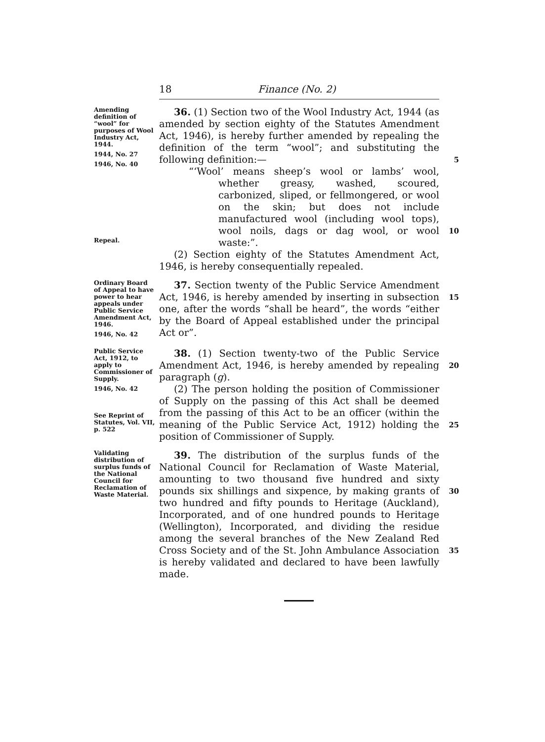18 Finance (No. 2)
Amending definition of “wool” for purposes of Wool Industry Act, 1944.
1944, No. 27
1946, No. 40
Repeal.
36. (1) Section two of the Wool Industry Act, 1944 (as amended by section eighty of the Statutes Amendment Act, 1946), is hereby further amended by repealing the definition of the term “wool”; and substituting the following definition:—
“‘Wool’ means sheep’s wool or lambs’ wool, whether greasy, washed, scoured, carbonized, sliped, or fellmongered, or wool on the skin; but does not include manufactured wool (including wool tops), wool noils, dags or dag wool, or wool waste:”.
(2) Section eighty of the Statutes Amendment Act, 1946, is hereby consequentially repealed.
5
10
Ordinary Board of Appeal to have power to hear appeals under Public Service Amendment Act, 1946.
1946, No. 42
37. Section twenty of the Public Service Amendment Act, 1946, is hereby amended by inserting in subsection one, after the words “shall be heard”, the words “either by the Board of Appeal established under the principal Act or”.
15
Public Service Act, 1912, to apply to Commissioner of Supply.
1946, No. 42
See Reprint of Statutes, Vol. VII, p. 522
38. (1) Section twenty-two of the Public Service Amendment Act, 1946, is hereby amended by repealing paragraph (g).
(2) The person holding the position of Commissioner of Supply on the passing of this Act shall be deemed from the passing of this Act to be an officer (within the meaning of the Public Service Act, 1912) holding the position of Commissioner of Supply.
20
25
Validating distribution of surplus funds of the National Council for Reclamation of Waste Material.
39. The distribution of the surplus funds of the National Council for Reclamation of Waste Material, amounting to two thousand five hundred and sixty pounds six shillings and sixpence, by making grants of two hundred and fifty pounds to Heritage (Auckland), Incorporated, and of one hundred pounds to Heritage (Wellington), Incorporated, and dividing the residue among the several branches of the New Zealand Red Cross Society and of the St. John Ambulance Association is hereby validated and declared to have been lawfully made.
30
35